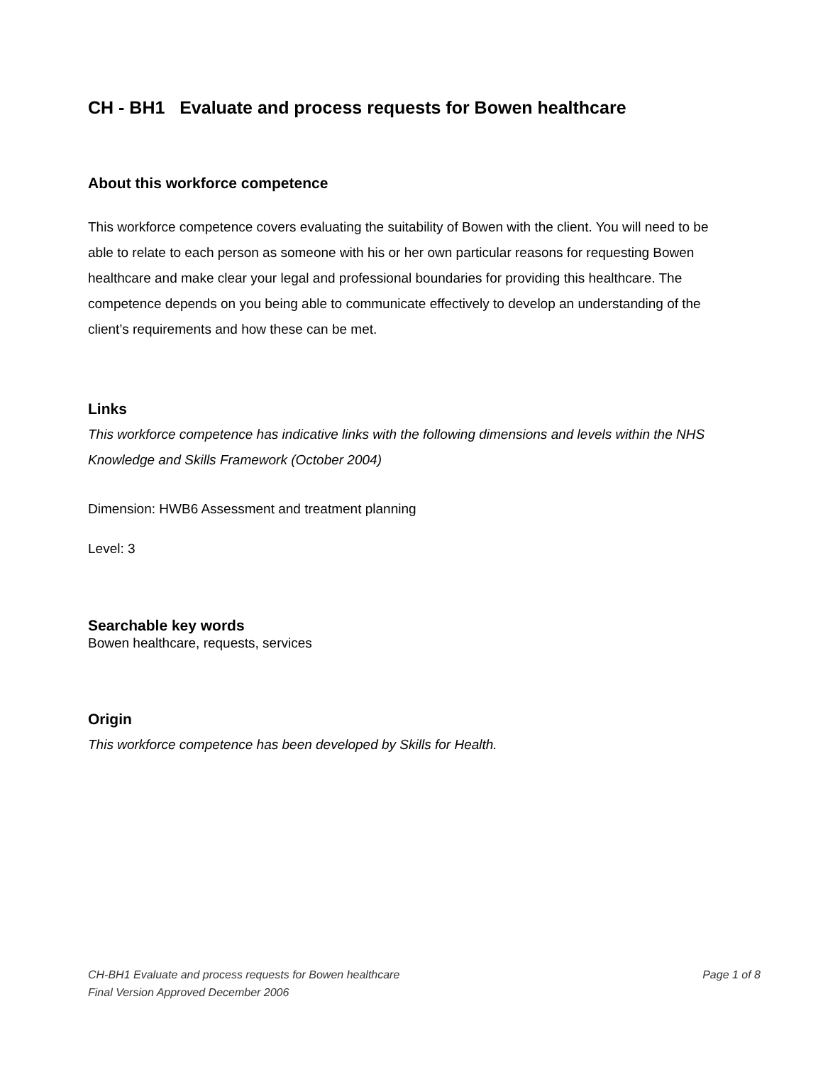CH - BH1 Evaluate and process requests for Bowen healthcare
About this workforce competence
This workforce competence covers evaluating the suitability of Bowen with the client. You will need to be able to relate to each person as someone with his or her own particular reasons for requesting Bowen healthcare and make clear your legal and professional boundaries for providing this healthcare. The competence depends on you being able to communicate effectively to develop an understanding of the client’s requirements and how these can be met.
Links
This workforce competence has indicative links with the following dimensions and levels within the NHS Knowledge and Skills Framework (October 2004)
Dimension: HWB6 Assessment and treatment planning
Level: 3
Searchable key words
Bowen healthcare, requests, services
Origin
This workforce competence has been developed by Skills for Health.
CH-BH1 Evaluate and process requests for Bowen healthcare Page 1 of 8
Final Version Approved December 2006